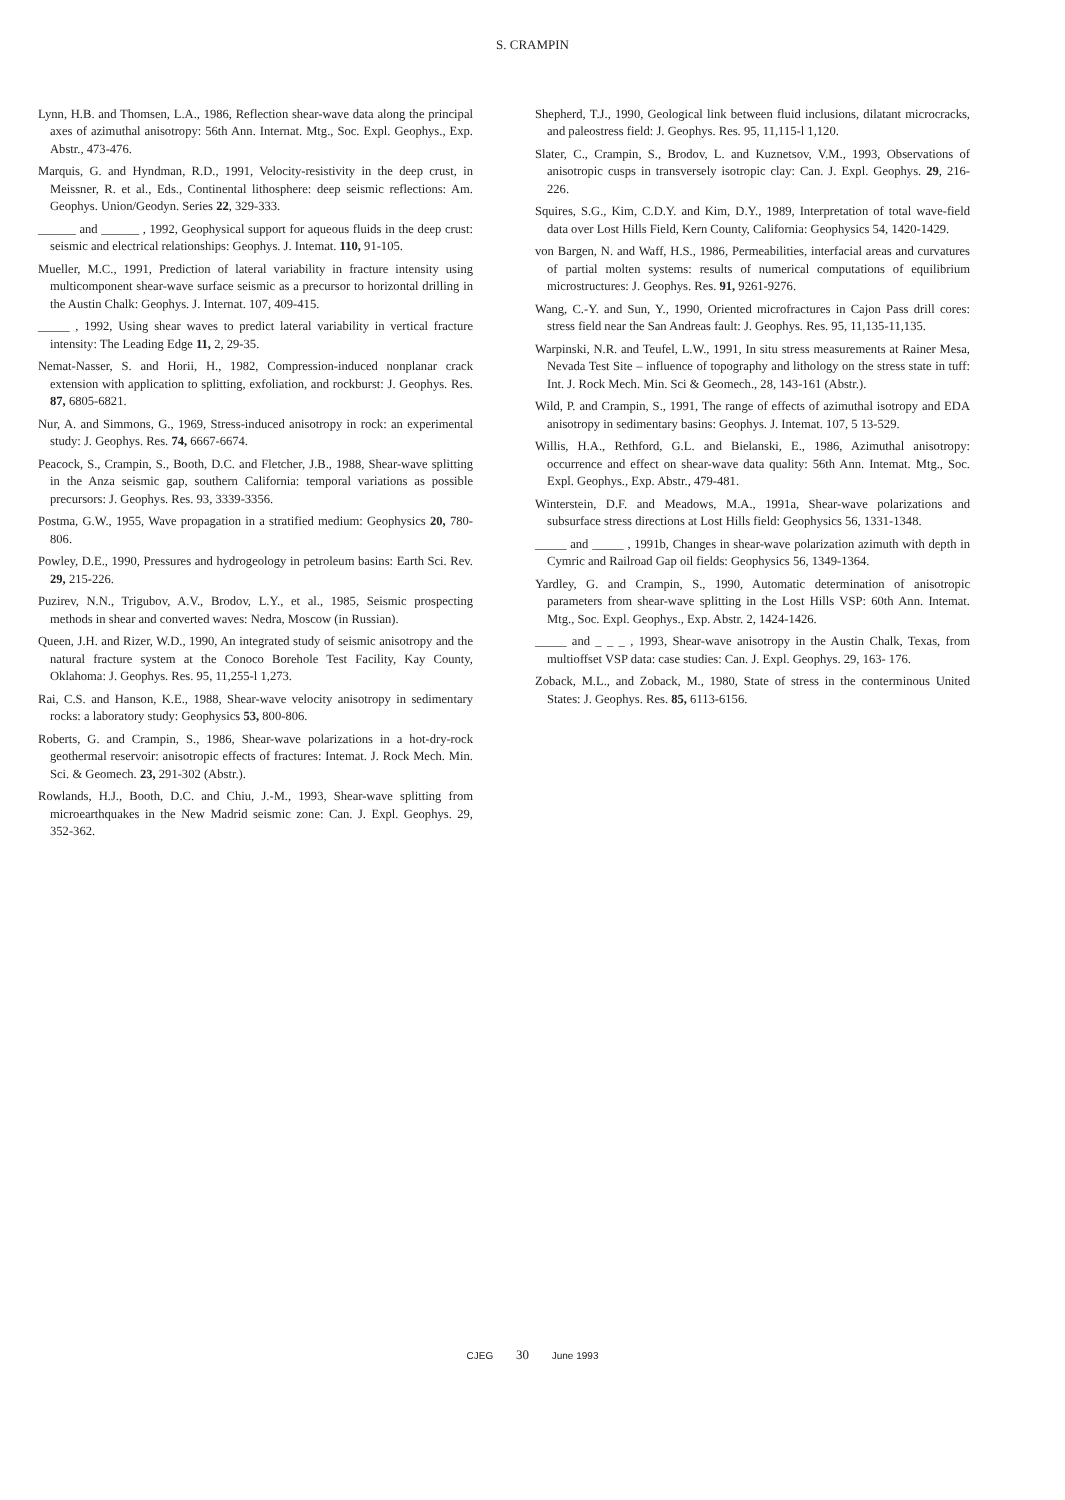S. CRAMPIN
Lynn, H.B. and Thomsen, L.A., 1986, Reflection shear-wave data along the principal axes of azimuthal anisotropy: 56th Ann. Internat. Mtg., Soc. Expl. Geophys., Exp. Abstr., 473-476.
Marquis, G. and Hyndman, R.D., 1991, Velocity-resistivity in the deep crust, in Meissner, R. et al., Eds., Continental lithosphere: deep seismic reflections: Am. Geophys. Union/Geodyn. Series 22, 329-333.
______ and ______ , 1992, Geophysical support for aqueous fluids in the deep crust: seismic and electrical relationships: Geophys. J. Intemat. 110, 91-105.
Mueller, M.C., 1991, Prediction of lateral variability in fracture intensity using multicomponent shear-wave surface seismic as a precursor to horizontal drilling in the Austin Chalk: Geophys. J. Internat. 107, 409-415.
_____ , 1992, Using shear waves to predict lateral variability in vertical fracture intensity: The Leading Edge 11, 2, 29-35.
Nemat-Nasser, S. and Horii, H., 1982, Compression-induced nonplanar crack extension with application to splitting, exfoliation, and rockburst: J. Geophys. Res. 87, 6805-6821.
Nur, A. and Simmons, G., 1969, Stress-induced anisotropy in rock: an experimental study: J. Geophys. Res. 74, 6667-6674.
Peacock, S., Crampin, S., Booth, D.C. and Fletcher, J.B., 1988, Shear-wave splitting in the Anza seismic gap, southern California: temporal variations as possible precursors: J. Geophys. Res. 93, 3339-3356.
Postma, G.W., 1955, Wave propagation in a stratified medium: Geophysics 20, 780-806.
Powley, D.E., 1990, Pressures and hydrogeology in petroleum basins: Earth Sci. Rev. 29, 215-226.
Puzirev, N.N., Trigubov, A.V., Brodov, L.Y., et al., 1985, Seismic prospecting methods in shear and converted waves: Nedra, Moscow (in Russian).
Queen, J.H. and Rizer, W.D., 1990, An integrated study of seismic anisotropy and the natural fracture system at the Conoco Borehole Test Facility, Kay County, Oklahoma: J. Geophys. Res. 95, 11,255-l 1,273.
Rai, C.S. and Hanson, K.E., 1988, Shear-wave velocity anisotropy in sedimentary rocks: a laboratory study: Geophysics 53, 800-806.
Roberts, G. and Crampin, S., 1986, Shear-wave polarizations in a hot-dry-rock geothermal reservoir: anisotropic effects of fractures: Intemat. J. Rock Mech. Min. Sci. & Geomech. 23, 291-302 (Abstr.).
Rowlands, H.J., Booth, D.C. and Chiu, J.-M., 1993, Shear-wave splitting from microearthquakes in the New Madrid seismic zone: Can. J. Expl. Geophys. 29, 352-362.
Shepherd, T.J., 1990, Geological link between fluid inclusions, dilatant microcracks, and paleostress field: J. Geophys. Res. 95, 11,115-l 1,120.
Slater, C., Crampin, S., Brodov, L. and Kuznetsov, V.M., 1993, Observations of anisotropic cusps in transversely isotropic clay: Can. J. Expl. Geophys. 29, 216-226.
Squires, S.G., Kim, C.D.Y. and Kim, D.Y., 1989, Interpretation of total wave-field data over Lost Hills Field, Kern County, California: Geophysics 54, 1420-1429.
von Bargen, N. and Waff, H.S., 1986, Permeabilities, interfacial areas and curvatures of partial molten systems: results of numerical computations of equilibrium microstructures: J. Geophys. Res. 91, 9261-9276.
Wang, C.-Y. and Sun, Y., 1990, Oriented microfractures in Cajon Pass drill cores: stress field near the San Andreas fault: J. Geophys. Res. 95, 11,135-11,135.
Warpinski, N.R. and Teufel, L.W., 1991, In situ stress measurements at Rainer Mesa, Nevada Test Site – influence of topography and lithology on the stress state in tuff: Int. J. Rock Mech. Min. Sci & Geomech., 28, 143-161 (Abstr.).
Wild, P. and Crampin, S., 1991, The range of effects of azimuthal isotropy and EDA anisotropy in sedimentary basins: Geophys. J. Intemat. 107, 5 13-529.
Willis, H.A., Rethford, G.L. and Bielanski, E., 1986, Azimuthal anisotropy: occurrence and effect on shear-wave data quality: 56th Ann. Intemat. Mtg., Soc. Expl. Geophys., Exp. Abstr., 479-481.
Winterstein, D.F. and Meadows, M.A., 1991a, Shear-wave polarizations and subsurface stress directions at Lost Hills field: Geophysics 56, 1331-1348.
_____ and _____ , 1991b, Changes in shear-wave polarization azimuth with depth in Cymric and Railroad Gap oil fields: Geophysics 56, 1349-1364.
Yardley, G. and Crampin, S., 1990, Automatic determination of anisotropic parameters from shear-wave splitting in the Lost Hills VSP: 60th Ann. Intemat. Mtg., Soc. Expl. Geophys., Exp. Abstr. 2, 1424-1426.
_____ and _ _ _ , 1993, Shear-wave anisotropy in the Austin Chalk, Texas, from multioffset VSP data: case studies: Can. J. Expl. Geophys. 29, 163- 176.
Zoback, M.L., and Zoback, M., 1980, State of stress in the conterminous United States: J. Geophys. Res. 85, 6113-6156.
CJEG 30 June 1993